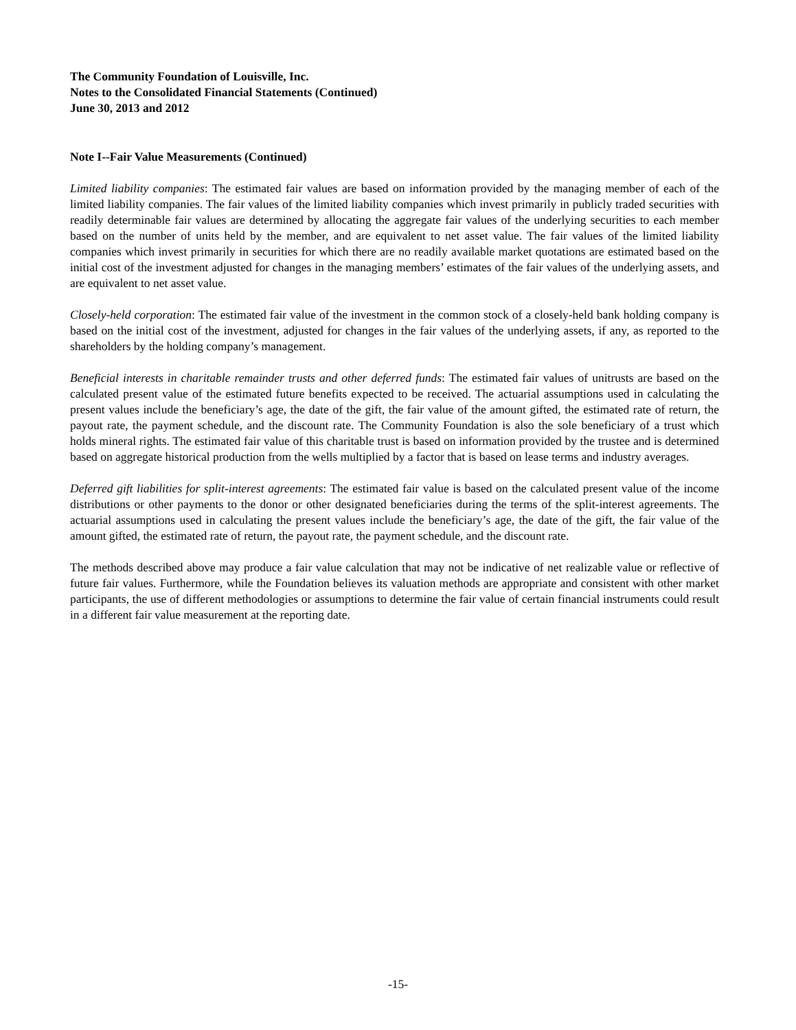The Community Foundation of Louisville, Inc.
Notes to the Consolidated Financial Statements (Continued)
June 30, 2013 and 2012
Note I--Fair Value Measurements (Continued)
Limited liability companies: The estimated fair values are based on information provided by the managing member of each of the limited liability companies. The fair values of the limited liability companies which invest primarily in publicly traded securities with readily determinable fair values are determined by allocating the aggregate fair values of the underlying securities to each member based on the number of units held by the member, and are equivalent to net asset value. The fair values of the limited liability companies which invest primarily in securities for which there are no readily available market quotations are estimated based on the initial cost of the investment adjusted for changes in the managing members’ estimates of the fair values of the underlying assets, and are equivalent to net asset value.
Closely-held corporation: The estimated fair value of the investment in the common stock of a closely-held bank holding company is based on the initial cost of the investment, adjusted for changes in the fair values of the underlying assets, if any, as reported to the shareholders by the holding company’s management.
Beneficial interests in charitable remainder trusts and other deferred funds: The estimated fair values of unitrusts are based on the calculated present value of the estimated future benefits expected to be received. The actuarial assumptions used in calculating the present values include the beneficiary’s age, the date of the gift, the fair value of the amount gifted, the estimated rate of return, the payout rate, the payment schedule, and the discount rate. The Community Foundation is also the sole beneficiary of a trust which holds mineral rights. The estimated fair value of this charitable trust is based on information provided by the trustee and is determined based on aggregate historical production from the wells multiplied by a factor that is based on lease terms and industry averages.
Deferred gift liabilities for split-interest agreements: The estimated fair value is based on the calculated present value of the income distributions or other payments to the donor or other designated beneficiaries during the terms of the split-interest agreements. The actuarial assumptions used in calculating the present values include the beneficiary’s age, the date of the gift, the fair value of the amount gifted, the estimated rate of return, the payout rate, the payment schedule, and the discount rate.
The methods described above may produce a fair value calculation that may not be indicative of net realizable value or reflective of future fair values. Furthermore, while the Foundation believes its valuation methods are appropriate and consistent with other market participants, the use of different methodologies or assumptions to determine the fair value of certain financial instruments could result in a different fair value measurement at the reporting date.
-15-